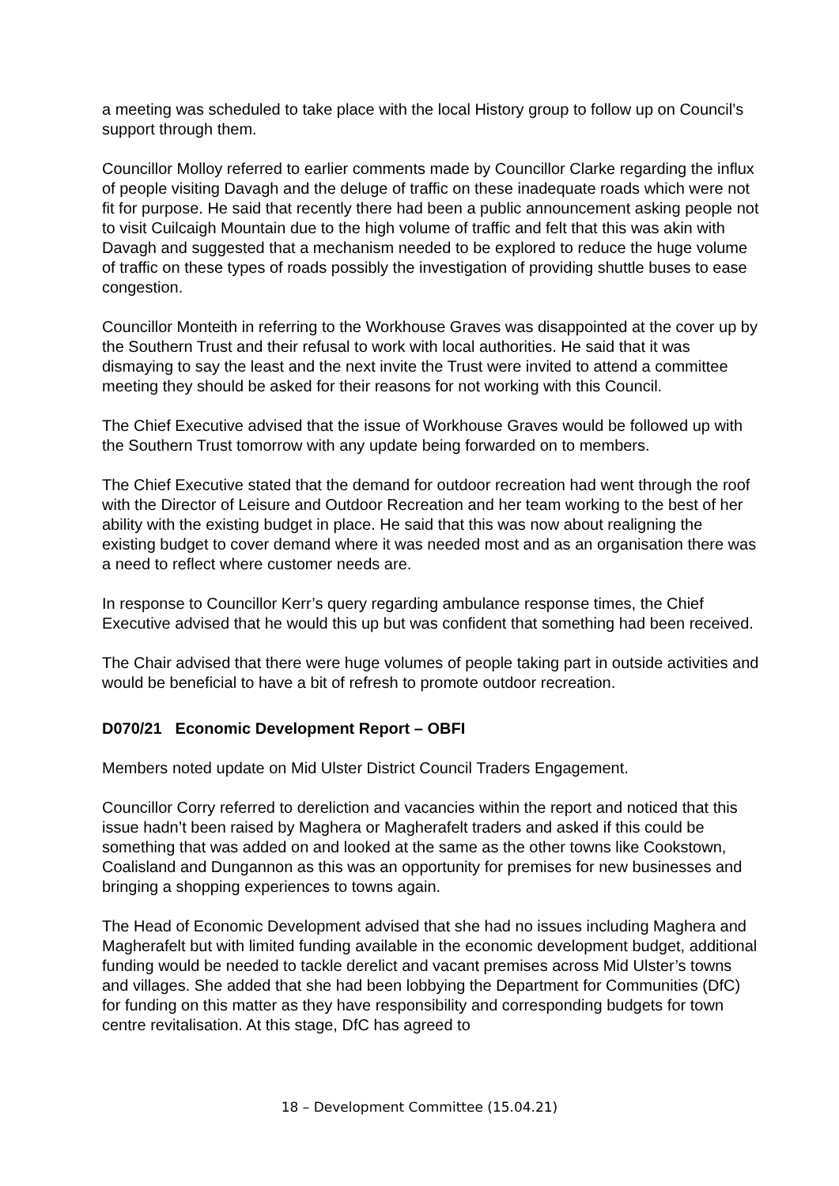a meeting was scheduled to take place with the local History group to follow up on Council’s support through them.
Councillor Molloy referred to earlier comments made by Councillor Clarke regarding the influx of people visiting Davagh and the deluge of traffic on these inadequate roads which were not fit for purpose. He said that recently there had been a public announcement asking people not to visit Cuilcaigh Mountain due to the high volume of traffic and felt that this was akin with Davagh and suggested that a mechanism needed to be explored to reduce the huge volume of traffic on these types of roads possibly the investigation of providing shuttle buses to ease congestion.
Councillor Monteith in referring to the Workhouse Graves was disappointed at the cover up by the Southern Trust and their refusal to work with local authorities. He said that it was dismaying to say the least and the next invite the Trust were invited to attend a committee meeting they should be asked for their reasons for not working with this Council.
The Chief Executive advised that the issue of Workhouse Graves would be followed up with the Southern Trust tomorrow with any update being forwarded on to members.
The Chief Executive stated that the demand for outdoor recreation had went through the roof with the Director of Leisure and Outdoor Recreation and her team working to the best of her ability with the existing budget in place. He said that this was now about realigning the existing budget to cover demand where it was needed most and as an organisation there was a need to reflect where customer needs are.
In response to Councillor Kerr’s query regarding ambulance response times, the Chief Executive advised that he would this up but was confident that something had been received.
The Chair advised that there were huge volumes of people taking part in outside activities and would be beneficial to have a bit of refresh to promote outdoor recreation.
D070/21 Economic Development Report – OBFI
Members noted update on Mid Ulster District Council Traders Engagement.
Councillor Corry referred to dereliction and vacancies within the report and noticed that this issue hadn’t been raised by Maghera or Magherafelt traders and asked if this could be something that was added on and looked at the same as the other towns like Cookstown, Coalisland and Dungannon as this was an opportunity for premises for new businesses and bringing a shopping experiences to towns again.
The Head of Economic Development advised that she had no issues including Maghera and Magherafelt but with limited funding available in the economic development budget, additional funding would be needed to tackle derelict and vacant premises across Mid Ulster’s towns and villages. She added that she had been lobbying the Department for Communities (DfC) for funding on this matter as they have responsibility and corresponding budgets for town centre revitalisation. At this stage, DfC has agreed to
18 – Development Committee (15.04.21)